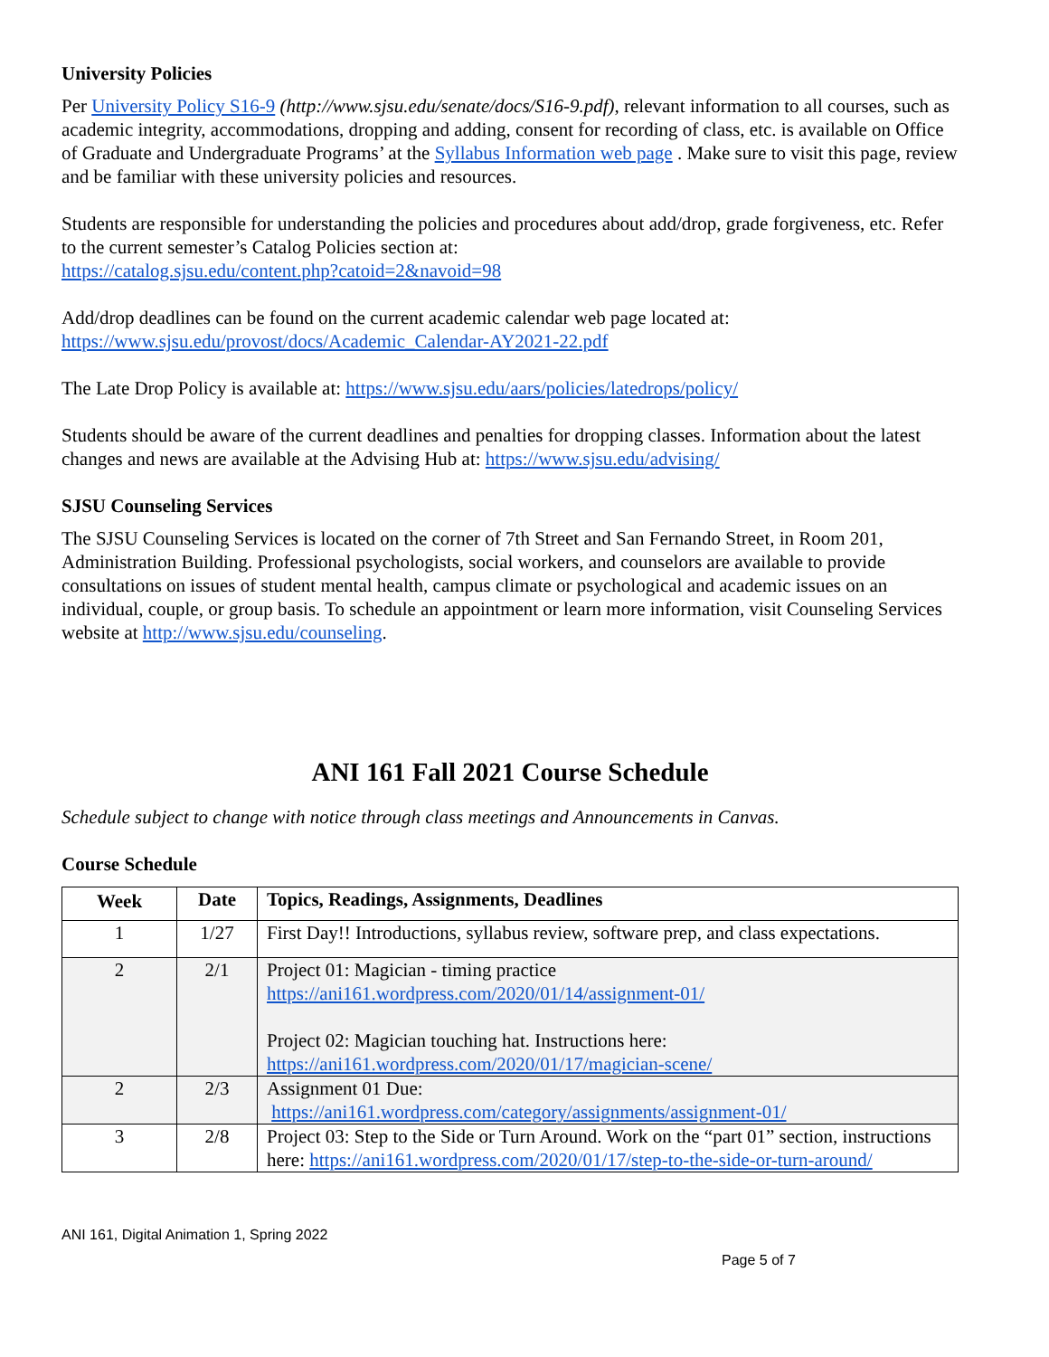University Policies
Per University Policy S16-9 (http://www.sjsu.edu/senate/docs/S16-9.pdf), relevant information to all courses, such as academic integrity, accommodations, dropping and adding, consent for recording of class, etc. is available on Office of Graduate and Undergraduate Programs’ at the Syllabus Information web page . Make sure to visit this page, review and be familiar with these university policies and resources.
Students are responsible for understanding the policies and procedures about add/drop, grade forgiveness, etc. Refer to the current semester’s Catalog Policies section at:
https://catalog.sjsu.edu/content.php?catoid=2&navoid=98
Add/drop deadlines can be found on the current academic calendar web page located at:
https://www.sjsu.edu/provost/docs/Academic_Calendar-AY2021-22.pdf
The Late Drop Policy is available at: https://www.sjsu.edu/aars/policies/latedrops/policy/
Students should be aware of the current deadlines and penalties for dropping classes. Information about the latest changes and news are available at the Advising Hub at: https://www.sjsu.edu/advising/
SJSU Counseling Services
The SJSU Counseling Services is located on the corner of 7th Street and San Fernando Street, in Room 201, Administration Building. Professional psychologists, social workers, and counselors are available to provide consultations on issues of student mental health, campus climate or psychological and academic issues on an individual, couple, or group basis. To schedule an appointment or learn more information, visit Counseling Services website at http://www.sjsu.edu/counseling.
ANI 161 Fall 2021 Course Schedule
Schedule subject to change with notice through class meetings and Announcements in Canvas.
Course Schedule
| Week | Date | Topics, Readings, Assignments, Deadlines |
| --- | --- | --- |
| 1 | 1/27 | First Day!! Introductions, syllabus review, software prep, and class expectations. |
| 2 | 2/1 | Project 01: Magician - timing practice https://ani161.wordpress.com/2020/01/14/assignment-01/ Project 02: Magician touching hat. Instructions here: https://ani161.wordpress.com/2020/01/17/magician-scene/ |
| 2 | 2/3 | Assignment 01 Due: https://ani161.wordpress.com/category/assignments/assignment-01/ |
| 3 | 2/8 | Project 03: Step to the Side or Turn Around. Work on the “part 01” section, instructions here: https://ani161.wordpress.com/2020/01/17/step-to-the-side-or-turn-around/ |
ANI 161, Digital Animation 1, Spring 2022
Page 5 of 7